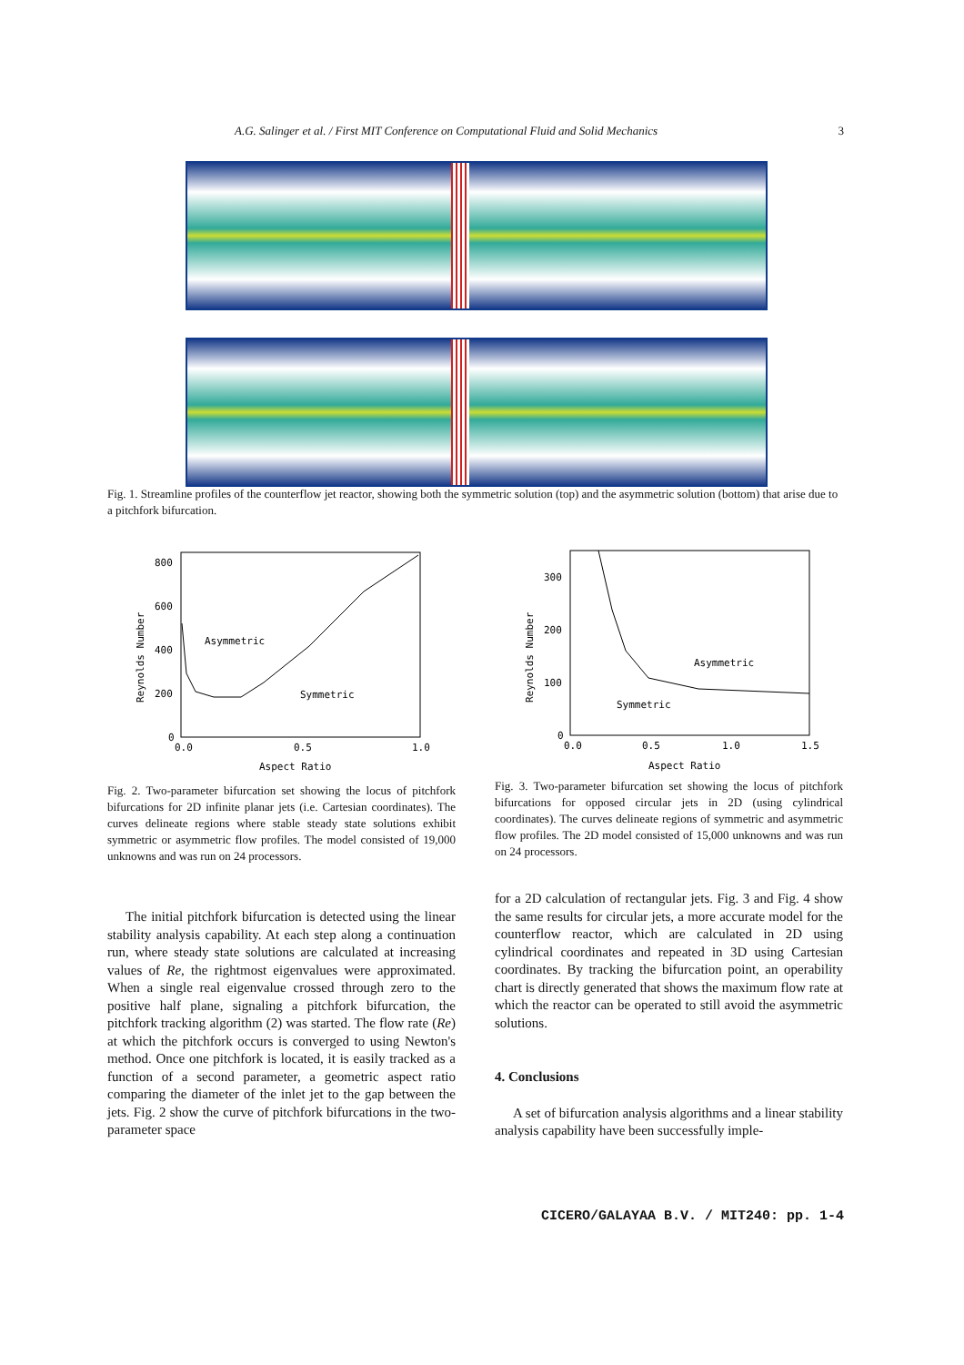A.G. Salinger et al. / First MIT Conference on Computational Fluid and Solid Mechanics 3
Fig. 1. Streamline profiles of the counterflow jet reactor, showing both the symmetric solution (top) and the asymmetric solution (bottom) that arise due to a pitchfork bifurcation.
800
600
400
200
0
0.0
0.5
1.0
Aspect Ratio
Asymmetric
Symmetric
Reynolds Number
Fig. 2. Two-parameter bifurcation set showing the locus of pitchfork bifurcations for 2D infinite planar jets (i.e. Cartesian coordinates). The curves delineate regions where stable steady state solutions exhibit symmetric or asymmetric flow profiles. The model consisted of 19,000 unknowns and was run on 24 processors.
300
200
100
0
0.0
0.5
1.0
1.5
Aspect Ratio
Asymmetric
Symmetric
Reynolds Number
Fig. 3. Two-parameter bifurcation set showing the locus of pitchfork bifurcations for opposed circular jets in 2D (using cylindrical coordinates). The curves delineate regions of symmetric and asymmetric flow profiles. The 2D model consisted of 15,000 unknowns and was run on 24 processors.
The initial pitchfork bifurcation is detected using the linear stability analysis capability. At each step along a continuation run, where steady state solutions are calculated at increasing values of Re, the rightmost eigenvalues were approximated. When a single real eigenvalue crossed through zero to the positive half plane, signaling a pitchfork bifurcation, the pitchfork tracking algorithm (2) was started. The flow rate (Re) at which the pitchfork occurs is converged to using Newton's method. Once one pitchfork is located, it is easily tracked as a function of a second parameter, a geometric aspect ratio comparing the diameter of the inlet jet to the gap between the jets. Fig. 2 show the curve of pitchfork bifurcations in the two-parameter space
for a 2D calculation of rectangular jets. Fig. 3 and Fig. 4 show the same results for circular jets, a more accurate model for the counterflow reactor, which are calculated in 2D using cylindrical coordinates and repeated in 3D using Cartesian coordinates. By tracking the bifurcation point, an operability chart is directly generated that shows the maximum flow rate at which the reactor can be operated to still avoid the asymmetric solutions.
4. Conclusions
A set of bifurcation analysis algorithms and a linear stability analysis capability have been successfully imple-
CICERO/GALAYAA B.V. / MIT240: pp. 1-4